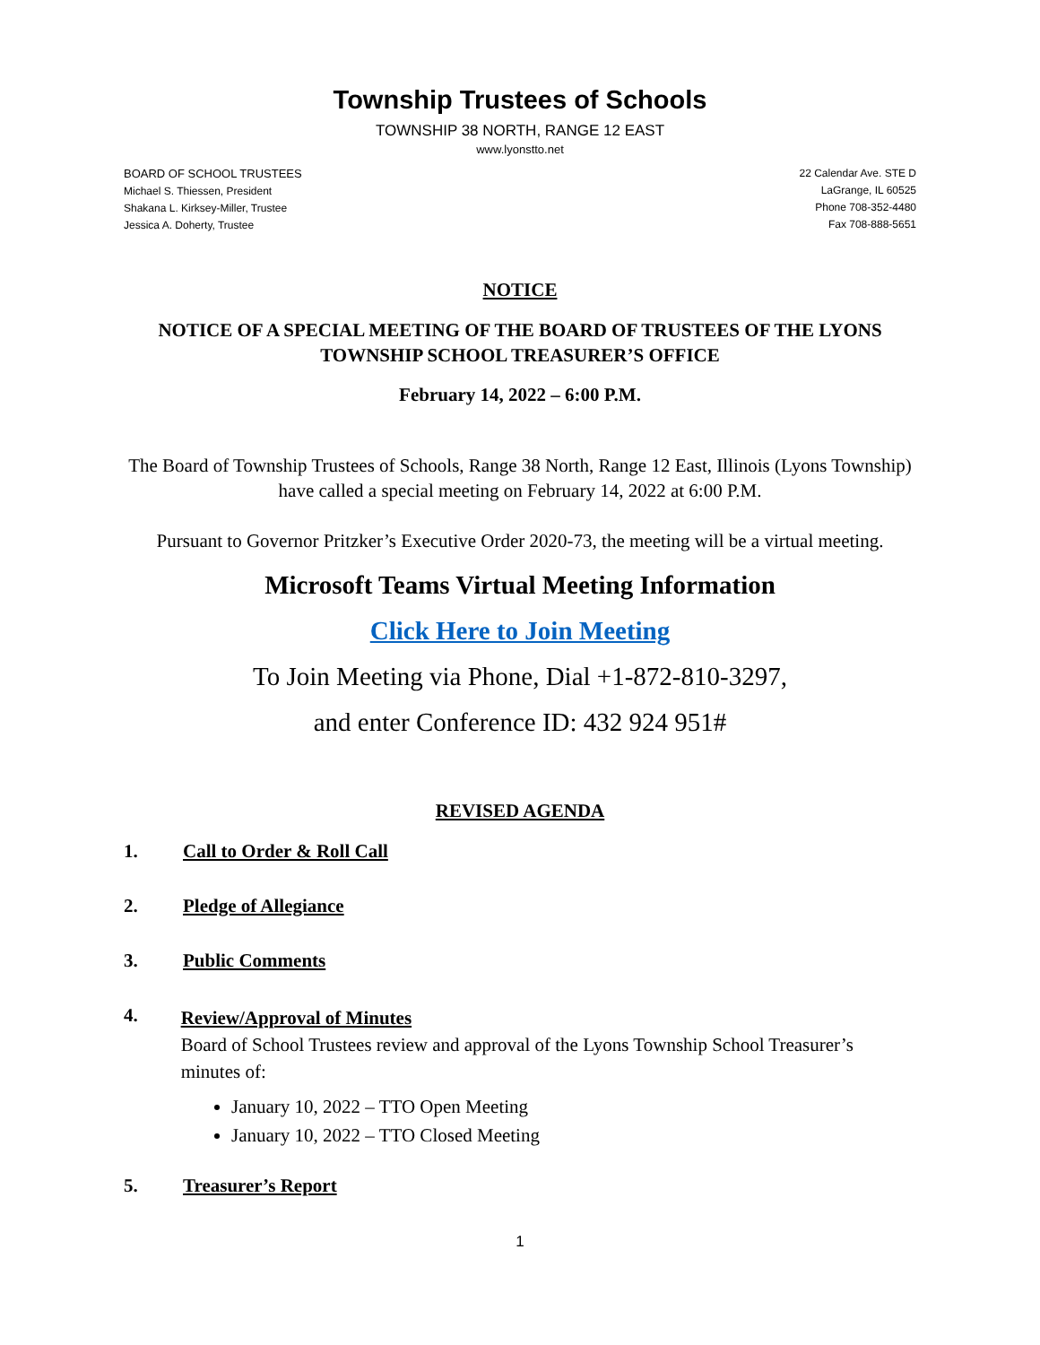Township Trustees of Schools
TOWNSHIP 38 NORTH, RANGE 12 EAST
www.lyonstto.net
BOARD OF SCHOOL TRUSTEES
Michael S. Thiessen, President
Shakana L. Kirksey-Miller, Trustee
Jessica A. Doherty, Trustee
22 Calendar Ave. STE D
LaGrange, IL 60525
Phone 708-352-4480
Fax 708-888-5651
NOTICE
NOTICE OF A SPECIAL MEETING OF THE BOARD OF TRUSTEES OF THE LYONS TOWNSHIP SCHOOL TREASURER’S OFFICE
February 14, 2022 – 6:00 P.M.
The Board of Township Trustees of Schools, Range 38 North, Range 12 East, Illinois (Lyons Township) have called a special meeting on February 14, 2022 at 6:00 P.M.
Pursuant to Governor Pritzker’s Executive Order 2020-73, the meeting will be a virtual meeting.
Microsoft Teams Virtual Meeting Information
Click Here to Join Meeting
To Join Meeting via Phone, Dial +1-872-810-3297,
and enter Conference ID: 432 924 951#
REVISED AGENDA
1. Call to Order & Roll Call
2. Pledge of Allegiance
3. Public Comments
4.
Review/Approval of Minutes
Board of School Trustees review and approval of the Lyons Township School Treasurer’s minutes of:
January 10, 2022 – TTO Open Meeting
January 10, 2022 – TTO Closed Meeting
5. Treasurer’s Report
1